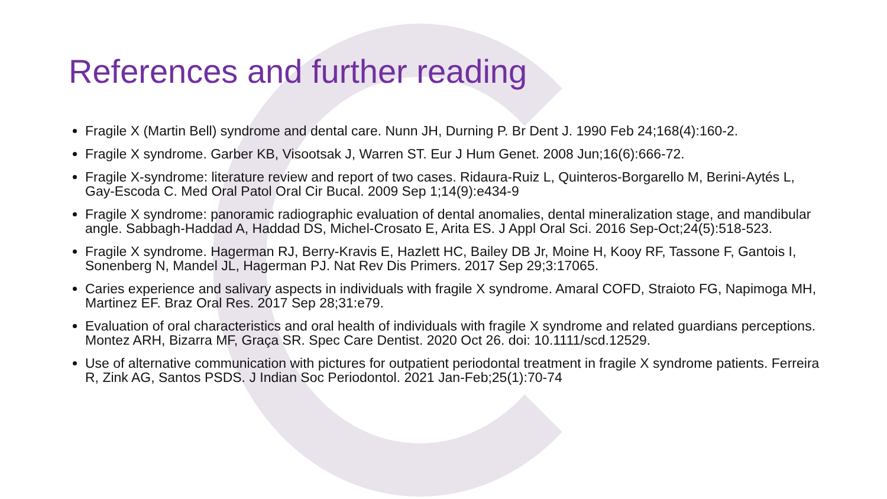References and further reading
Fragile X (Martin Bell) syndrome and dental care. Nunn JH, Durning P. Br Dent J. 1990 Feb 24;168(4):160-2.
Fragile X syndrome. Garber KB, Visootsak J, Warren ST. Eur J Hum Genet. 2008 Jun;16(6):666-72.
Fragile X-syndrome: literature review and report of two cases. Ridaura-Ruiz L, Quinteros-Borgarello M, Berini-Aytés L, Gay-Escoda C. Med Oral Patol Oral Cir Bucal. 2009 Sep 1;14(9):e434-9
Fragile X syndrome: panoramic radiographic evaluation of dental anomalies, dental mineralization stage, and mandibular angle. Sabbagh-Haddad A, Haddad DS, Michel-Crosato E, Arita ES. J Appl Oral Sci. 2016 Sep-Oct;24(5):518-523.
Fragile X syndrome. Hagerman RJ, Berry-Kravis E, Hazlett HC, Bailey DB Jr, Moine H, Kooy RF, Tassone F, Gantois I, Sonenberg N, Mandel JL, Hagerman PJ. Nat Rev Dis Primers. 2017 Sep 29;3:17065.
Caries experience and salivary aspects in individuals with fragile X syndrome. Amaral COFD, Straioto FG, Napimoga MH, Martinez EF. Braz Oral Res. 2017 Sep 28;31:e79.
Evaluation of oral characteristics and oral health of individuals with fragile X syndrome and related guardians perceptions. Montez ARH, Bizarra MF, Graça SR. Spec Care Dentist. 2020 Oct 26. doi: 10.1111/scd.12529.
Use of alternative communication with pictures for outpatient periodontal treatment in fragile X syndrome patients. Ferreira R, Zink AG, Santos PSDS. J Indian Soc Periodontol. 2021 Jan-Feb;25(1):70-74